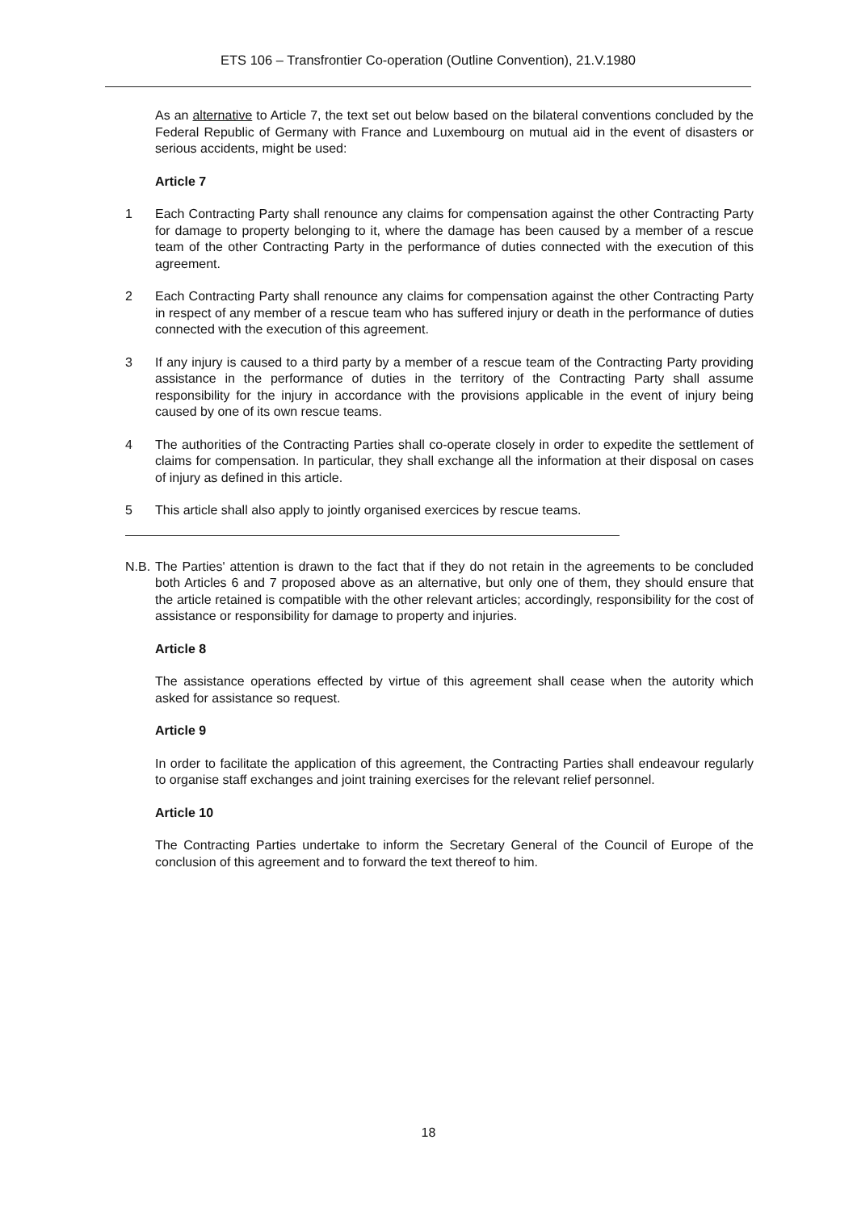ETS 106 – Transfrontier Co-operation (Outline Convention), 21.V.1980
As an alternative to Article 7, the text set out below based on the bilateral conventions concluded by the Federal Republic of Germany with France and Luxembourg on mutual aid in the event of disasters or serious accidents, might be used:
Article 7
1 Each Contracting Party shall renounce any claims for compensation against the other Contracting Party for damage to property belonging to it, where the damage has been caused by a member of a rescue team of the other Contracting Party in the performance of duties connected with the execution of this agreement.
2 Each Contracting Party shall renounce any claims for compensation against the other Contracting Party in respect of any member of a rescue team who has suffered injury or death in the performance of duties connected with the execution of this agreement.
3 If any injury is caused to a third party by a member of a rescue team of the Contracting Party providing assistance in the performance of duties in the territory of the Contracting Party shall assume responsibility for the injury in accordance with the provisions applicable in the event of injury being caused by one of its own rescue teams.
4 The authorities of the Contracting Parties shall co-operate closely in order to expedite the settlement of claims for compensation. In particular, they shall exchange all the information at their disposal on cases of injury as defined in this article.
5 This article shall also apply to jointly organised exercices by rescue teams.
N.B.
The Parties' attention is drawn to the fact that if they do not retain in the agreements to be concluded both Articles 6 and 7 proposed above as an alternative, but only one of them, they should ensure that the article retained is compatible with the other relevant articles; accordingly, responsibility for the cost of assistance or responsibility for damage to property and injuries.
Article 8
The assistance operations effected by virtue of this agreement shall cease when the autority which asked for assistance so request.
Article 9
In order to facilitate the application of this agreement, the Contracting Parties shall endeavour regularly to organise staff exchanges and joint training exercises for the relevant relief personnel.
Article 10
The Contracting Parties undertake to inform the Secretary General of the Council of Europe of the conclusion of this agreement and to forward the text thereof to him.
18